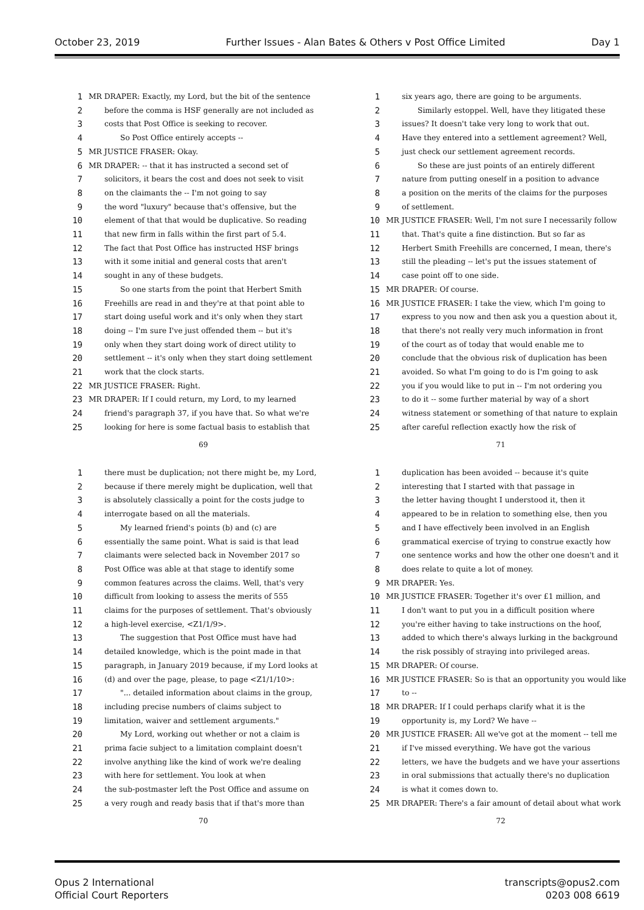October 23, 2019 Further Issues - Alan Bates & Others v Post Office Limited Day 1
1 MR DRAPER: Exactly, my Lord, but the bit of the sentence
2 before the comma is HSF generally are not included as
3 costs that Post Office is seeking to recover.
4 So Post Office entirely accepts --
5 MR JUSTICE FRASER: Okay.
6 MR DRAPER: -- that it has instructed a second set of
7 solicitors, it bears the cost and does not seek to visit
8 on the claimants the -- I'm not going to say
9 the word "luxury" because that's offensive, but the
10 element of that that would be duplicative. So reading
11 that new firm in falls within the first part of 5.4.
12 The fact that Post Office has instructed HSF brings
13 with it some initial and general costs that aren't
14 sought in any of these budgets.
15 So one starts from the point that Herbert Smith
16 Freehills are read in and they're at that point able to
17 start doing useful work and it's only when they start
18 doing -- I'm sure I've just offended them -- but it's
19 only when they start doing work of direct utility to
20 settlement -- it's only when they start doing settlement
21 work that the clock starts.
22 MR JUSTICE FRASER: Right.
23 MR DRAPER: If I could return, my Lord, to my learned
24 friend's paragraph 37, if you have that. So what we're
25 looking for here is some factual basis to establish that
69
1 six years ago, there are going to be arguments.
2 Similarly estoppel. Well, have they litigated these
3 issues? It doesn't take very long to work that out.
4 Have they entered into a settlement agreement? Well,
5 just check our settlement agreement records.
6 So these are just points of an entirely different
7 nature from putting oneself in a position to advance
8 a position on the merits of the claims for the purposes
9 of settlement.
10 MR JUSTICE FRASER: Well, I'm not sure I necessarily follow
11 that. That's quite a fine distinction. But so far as
12 Herbert Smith Freehills are concerned, I mean, there's
13 still the pleading -- let's put the issues statement of
14 case point off to one side.
15 MR DRAPER: Of course.
16 MR JUSTICE FRASER: I take the view, which I'm going to
17 express to you now and then ask you a question about it,
18 that there's not really very much information in front
19 of the court as of today that would enable me to
20 conclude that the obvious risk of duplication has been
21 avoided. So what I'm going to do is I'm going to ask
22 you if you would like to put in -- I'm not ordering you
23 to do it -- some further material by way of a short
24 witness statement or something of that nature to explain
25 after careful reflection exactly how the risk of
71
1 there must be duplication; not there might be, my Lord,
2 because if there merely might be duplication, well that
3 is absolutely classically a point for the costs judge to
4 interrogate based on all the materials.
5 My learned friend's points (b) and (c) are
6 essentially the same point. What is said is that lead
7 claimants were selected back in November 2017 so
8 Post Office was able at that stage to identify some
9 common features across the claims. Well, that's very
10 difficult from looking to assess the merits of 555
11 claims for the purposes of settlement. That's obviously
12 a high-level exercise, <Z1/1/9>.
13 The suggestion that Post Office must have had
14 detailed knowledge, which is the point made in that
15 paragraph, in January 2019 because, if my Lord looks at
16 (d) and over the page, please, to page <Z1/1/10>:
17 "... detailed information about claims in the group,
18 including precise numbers of claims subject to
19 limitation, waiver and settlement arguments."
20 My Lord, working out whether or not a claim is
21 prima facie subject to a limitation complaint doesn't
22 involve anything like the kind of work we're dealing
23 with here for settlement. You look at when
24 the sub-postmaster left the Post Office and assume on
25 a very rough and ready basis that if that's more than
70
1 duplication has been avoided -- because it's quite
2 interesting that I started with that passage in
3 the letter having thought I understood it, then it
4 appeared to be in relation to something else, then you
5 and I have effectively been involved in an English
6 grammatical exercise of trying to construe exactly how
7 one sentence works and how the other one doesn't and it
8 does relate to quite a lot of money.
9 MR DRAPER: Yes.
10 MR JUSTICE FRASER: Together it's over £1 million, and
11 I don't want to put you in a difficult position where
12 you're either having to take instructions on the hoof,
13 added to which there's always lurking in the background
14 the risk possibly of straying into privileged areas.
15 MR DRAPER: Of course.
16 MR JUSTICE FRASER: So is that an opportunity you would like
17 to --
18 MR DRAPER: If I could perhaps clarify what it is the
19 opportunity is, my Lord? We have --
20 MR JUSTICE FRASER: All we've got at the moment -- tell me
21 if I've missed everything. We have got the various
22 letters, we have the budgets and we have your assertions
23 in oral submissions that actually there's no duplication
24 is what it comes down to.
25 MR DRAPER: There's a fair amount of detail about what work
72
Opus 2 International
Official Court Reporters transcripts@opus2.com
0203 008 6619